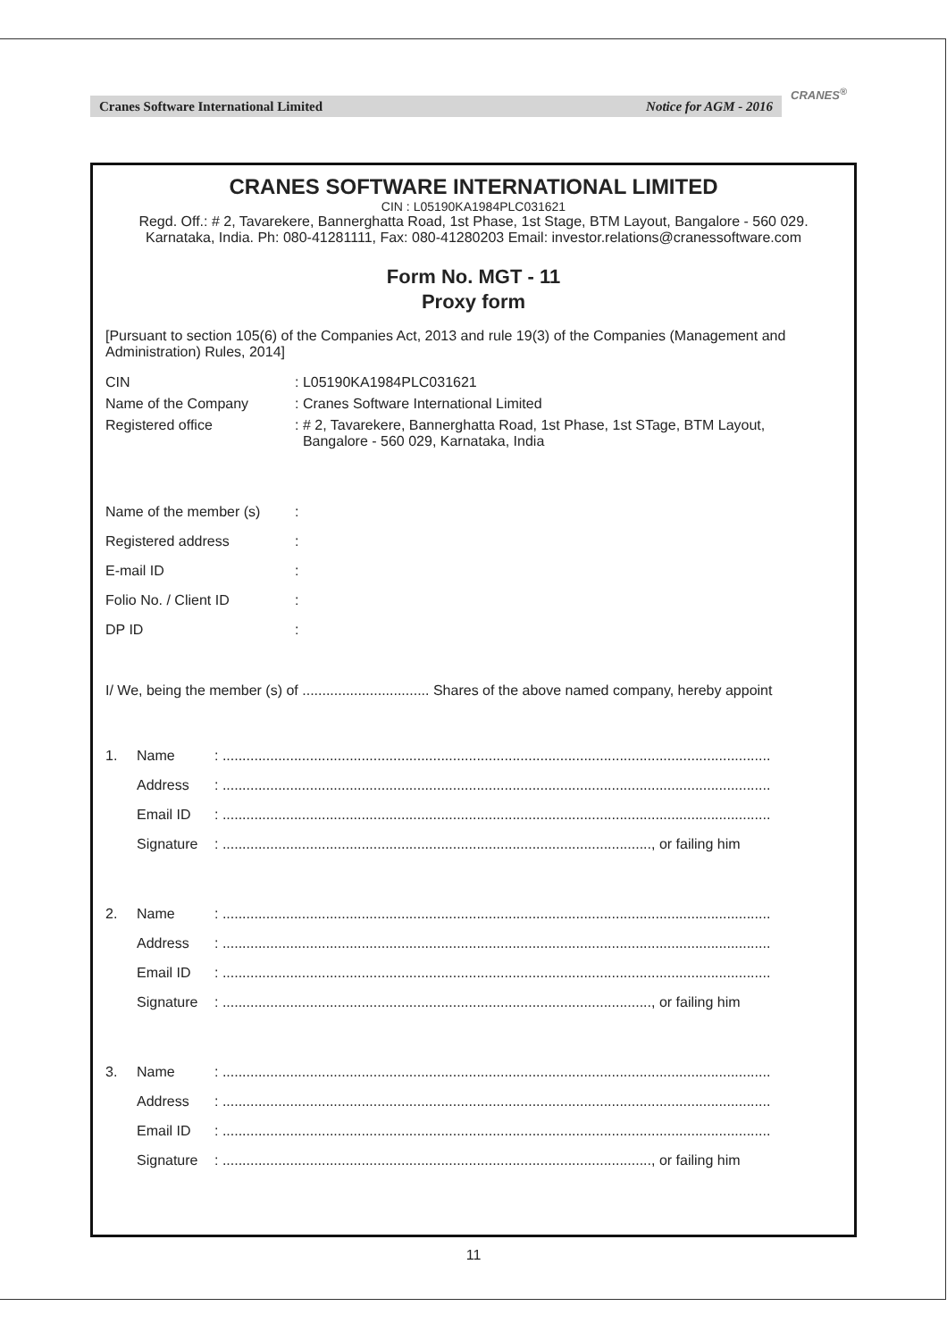Cranes Software International Limited Notice for AGM - 2016
CRANES<sup>®</sup>
CRANES SOFTWARE INTERNATIONAL LIMITED
CIN : L05190KA1984PLC031621
Regd. Off.: # 2, Tavarekere, Bannerghatta Road, 1st Phase, 1st Stage, BTM Layout, Bangalore - 560 029.
Karnataka, India. Ph: 080-41281111, Fax: 080-41280203 Email: investor.relations@cranessoftware.com
Form No. MGT - 11
Proxy form
[Pursuant to section 105(6) of the Companies Act, 2013 and rule 19(3) of the Companies (Management and Administration) Rules, 2014]
CIN: L05190KA1984PLC031621
Name of the Company: Cranes Software International Limited
Registered office: # 2, Tavarekere, Bannerghatta Road, 1st Phase, 1st STage, BTM Layout,
Bangalore - 560 029, Karnataka, India
Name of the member (s):
Registered address:
E-mail ID:
Folio No. / Client ID:
DP ID:
I/ We, being the member (s) of ................................ Shares of the above named company, hereby appoint
1. Name: ..........................................................................................................................................
Address: ..........................................................................................................................................
Email ID: ..........................................................................................................................................
Signature: ............................................................................................................, or failing him
2. Name: ..........................................................................................................................................
Address: ..........................................................................................................................................
Email ID: ..........................................................................................................................................
Signature: ............................................................................................................, or failing him
3. Name: ..........................................................................................................................................
Address: ..........................................................................................................................................
Email ID: ..........................................................................................................................................
Signature: ............................................................................................................, or failing him
11